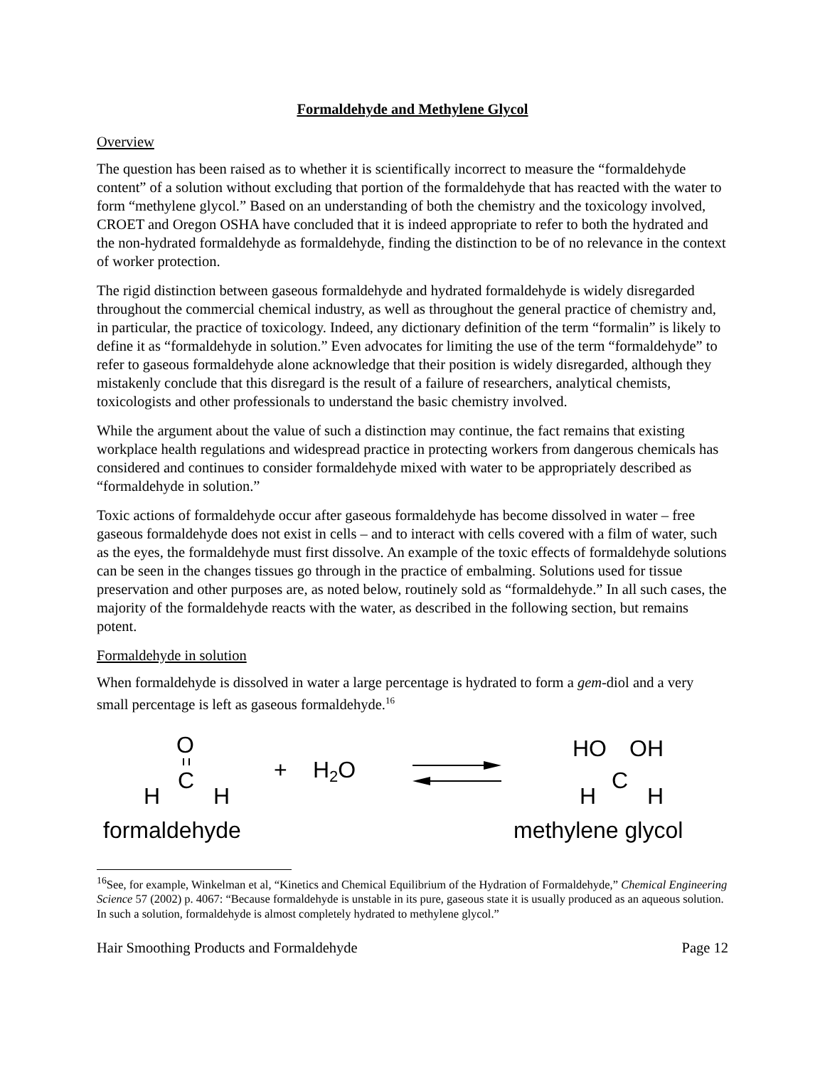Formaldehyde and Methylene Glycol
Overview
The question has been raised as to whether it is scientifically incorrect to measure the “formaldehyde content” of a solution without excluding that portion of the formaldehyde that has reacted with the water to form “methylene glycol.” Based on an understanding of both the chemistry and the toxicology involved, CROET and Oregon OSHA have concluded that it is indeed appropriate to refer to both the hydrated and the non-hydrated formaldehyde as formaldehyde, finding the distinction to be of no relevance in the context of worker protection.
The rigid distinction between gaseous formaldehyde and hydrated formaldehyde is widely disregarded throughout the commercial chemical industry, as well as throughout the general practice of chemistry and, in particular, the practice of toxicology. Indeed, any dictionary definition of the term “formalin” is likely to define it as “formaldehyde in solution.” Even advocates for limiting the use of the term “formaldehyde” to refer to gaseous formaldehyde alone acknowledge that their position is widely disregarded, although they mistakenly conclude that this disregard is the result of a failure of researchers, analytical chemists, toxicologists and other professionals to understand the basic chemistry involved.
While the argument about the value of such a distinction may continue, the fact remains that existing workplace health regulations and widespread practice in protecting workers from dangerous chemicals has considered and continues to consider formaldehyde mixed with water to be appropriately described as “formaldehyde in solution.”
Toxic actions of formaldehyde occur after gaseous formaldehyde has become dissolved in water – free gaseous formaldehyde does not exist in cells – and to interact with cells covered with a film of water, such as the eyes, the formaldehyde must first dissolve. An example of the toxic effects of formaldehyde solutions can be seen in the changes tissues go through in the practice of embalming. Solutions used for tissue preservation and other purposes are, as noted below, routinely sold as “formaldehyde.” In all such cases, the majority of the formaldehyde reacts with the water, as described in the following section, but remains potent.
Formaldehyde in solution
When formaldehyde is dissolved in water a large percentage is hydrated to form a gem-diol and a very small percentage is left as gaseous formaldehyde.<sup>16</sup>
O
C
H
H
+
H2O
HO
OH
C
H
H
formaldehyde
methylene glycol
<sup>16</sup> See, for example, Winkelman et al, “Kinetics and Chemical Equilibrium of the Hydration of Formaldehyde,” Chemical Engineering Science 57 (2002) p. 4067: “Because formaldehyde is unstable in its pure, gaseous state it is usually produced as an aqueous solution. In such a solution, formaldehyde is almost completely hydrated to methylene glycol.”
Hair Smoothing Products and Formaldehyde Page 12